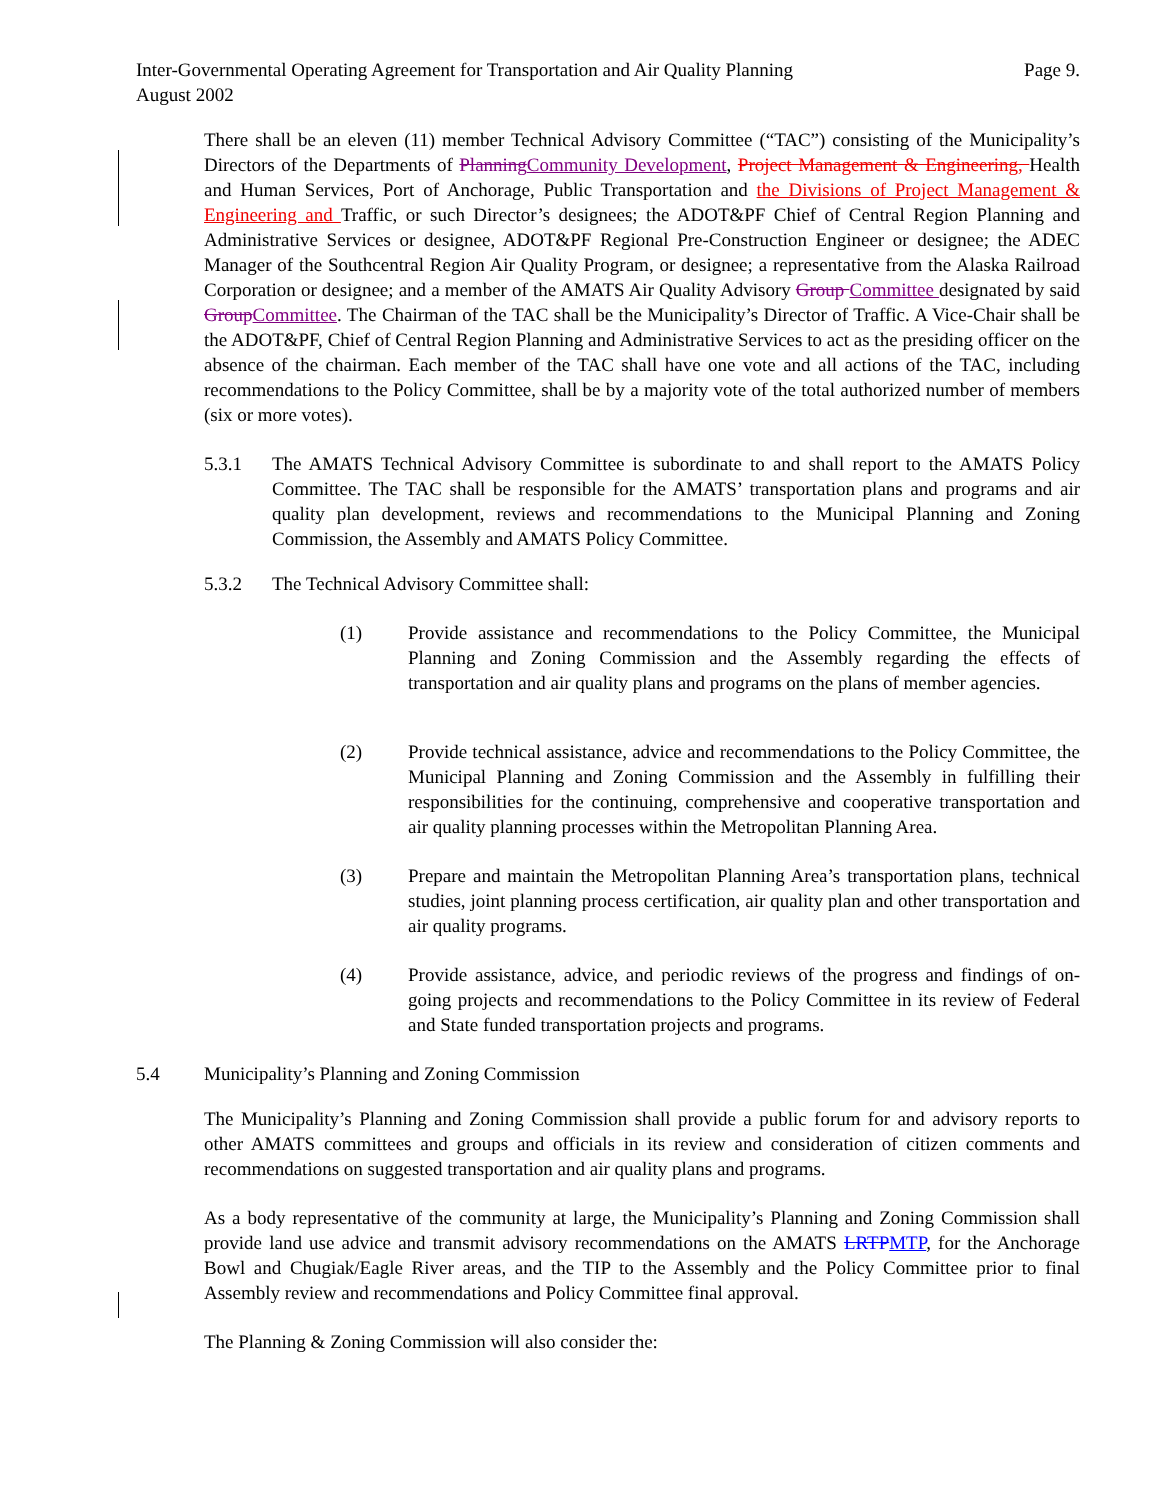Inter-Governmental Operating Agreement for Transportation and Air Quality Planning Page 9.
August 2002
There shall be an eleven (11) member Technical Advisory Committee (“TAC”) consisting of the Municipality’s Directors of the Departments of Planning Community Development, Project Management & Engineering, Health and Human Services, Port of Anchorage, Public Transportation and the Divisions of Project Management & Engineering and Traffic, or such Director’s designees; the ADOT&PF Chief of Central Region Planning and Administrative Services or designee, ADOT&PF Regional Pre-Construction Engineer or designee; the ADEC Manager of the Southcentral Region Air Quality Program, or designee; a representative from the Alaska Railroad Corporation or designee; and a member of the AMATS Air Quality Advisory Group Committee designated by said Group Committee. The Chairman of the TAC shall be the Municipality’s Director of Traffic. A Vice-Chair shall be the ADOT&PF, Chief of Central Region Planning and Administrative Services to act as the presiding officer on the absence of the chairman. Each member of the TAC shall have one vote and all actions of the TAC, including recommendations to the Policy Committee, shall be by a majority vote of the total authorized number of members (six or more votes).
5.3.1 The AMATS Technical Advisory Committee is subordinate to and shall report to the AMATS Policy Committee. The TAC shall be responsible for the AMATS’ transportation plans and programs and air quality plan development, reviews and recommendations to the Municipal Planning and Zoning Commission, the Assembly and AMATS Policy Committee.
5.3.2 The Technical Advisory Committee shall:
(1) Provide assistance and recommendations to the Policy Committee, the Municipal Planning and Zoning Commission and the Assembly regarding the effects of transportation and air quality plans and programs on the plans of member agencies.
(2) Provide technical assistance, advice and recommendations to the Policy Committee, the Municipal Planning and Zoning Commission and the Assembly in fulfilling their responsibilities for the continuing, comprehensive and cooperative transportation and air quality planning processes within the Metropolitan Planning Area.
(3) Prepare and maintain the Metropolitan Planning Area’s transportation plans, technical studies, joint planning process certification, air quality plan and other transportation and air quality programs.
(4) Provide assistance, advice, and periodic reviews of the progress and findings of on-going projects and recommendations to the Policy Committee in its review of Federal and State funded transportation projects and programs.
5.4 Municipality’s Planning and Zoning Commission
The Municipality’s Planning and Zoning Commission shall provide a public forum for and advisory reports to other AMATS committees and groups and officials in its review and consideration of citizen comments and recommendations on suggested transportation and air quality plans and programs.
As a body representative of the community at large, the Municipality’s Planning and Zoning Commission shall provide land use advice and transmit advisory recommendations on the AMATS LRTP MTP, for the Anchorage Bowl and Chugiak/Eagle River areas, and the TIP to the Assembly and the Policy Committee prior to final Assembly review and recommendations and Policy Committee final approval.
The Planning & Zoning Commission will also consider the: